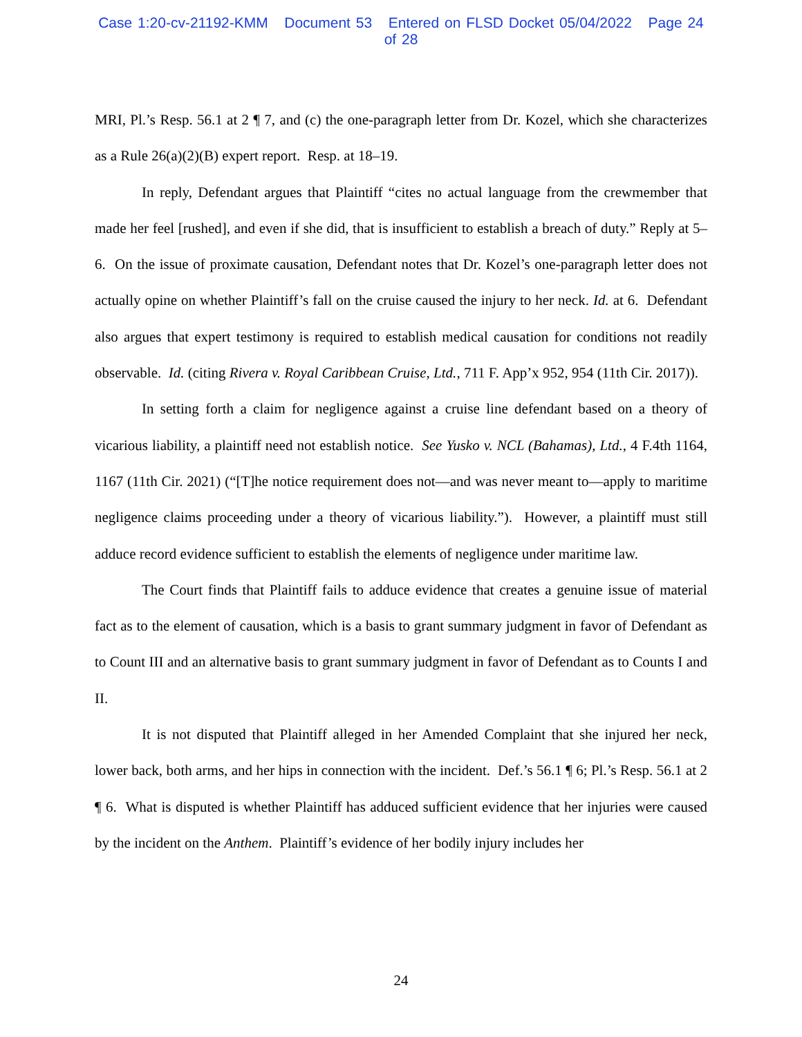Case 1:20-cv-21192-KMM Document 53 Entered on FLSD Docket 05/04/2022 Page 24 of 28
MRI, Pl.’s Resp. 56.1 at 2 ¶ 7, and (c) the one-paragraph letter from Dr. Kozel, which she characterizes as a Rule 26(a)(2)(B) expert report. Resp. at 18–19.
In reply, Defendant argues that Plaintiff “cites no actual language from the crewmember that made her feel [rushed], and even if she did, that is insufficient to establish a breach of duty.” Reply at 5–6. On the issue of proximate causation, Defendant notes that Dr. Kozel’s one-paragraph letter does not actually opine on whether Plaintiff’s fall on the cruise caused the injury to her neck. Id. at 6. Defendant also argues that expert testimony is required to establish medical causation for conditions not readily observable. Id. (citing Rivera v. Royal Caribbean Cruise, Ltd., 711 F. App’x 952, 954 (11th Cir. 2017)).
In setting forth a claim for negligence against a cruise line defendant based on a theory of vicarious liability, a plaintiff need not establish notice. See Yusko v. NCL (Bahamas), Ltd., 4 F.4th 1164, 1167 (11th Cir. 2021) (“[T]he notice requirement does not—and was never meant to—apply to maritime negligence claims proceeding under a theory of vicarious liability.”). However, a plaintiff must still adduce record evidence sufficient to establish the elements of negligence under maritime law.
The Court finds that Plaintiff fails to adduce evidence that creates a genuine issue of material fact as to the element of causation, which is a basis to grant summary judgment in favor of Defendant as to Count III and an alternative basis to grant summary judgment in favor of Defendant as to Counts I and II.
It is not disputed that Plaintiff alleged in her Amended Complaint that she injured her neck, lower back, both arms, and her hips in connection with the incident. Def.’s 56.1 ¶ 6; Pl.’s Resp. 56.1 at 2 ¶ 6. What is disputed is whether Plaintiff has adduced sufficient evidence that her injuries were caused by the incident on the Anthem. Plaintiff’s evidence of her bodily injury includes her
24